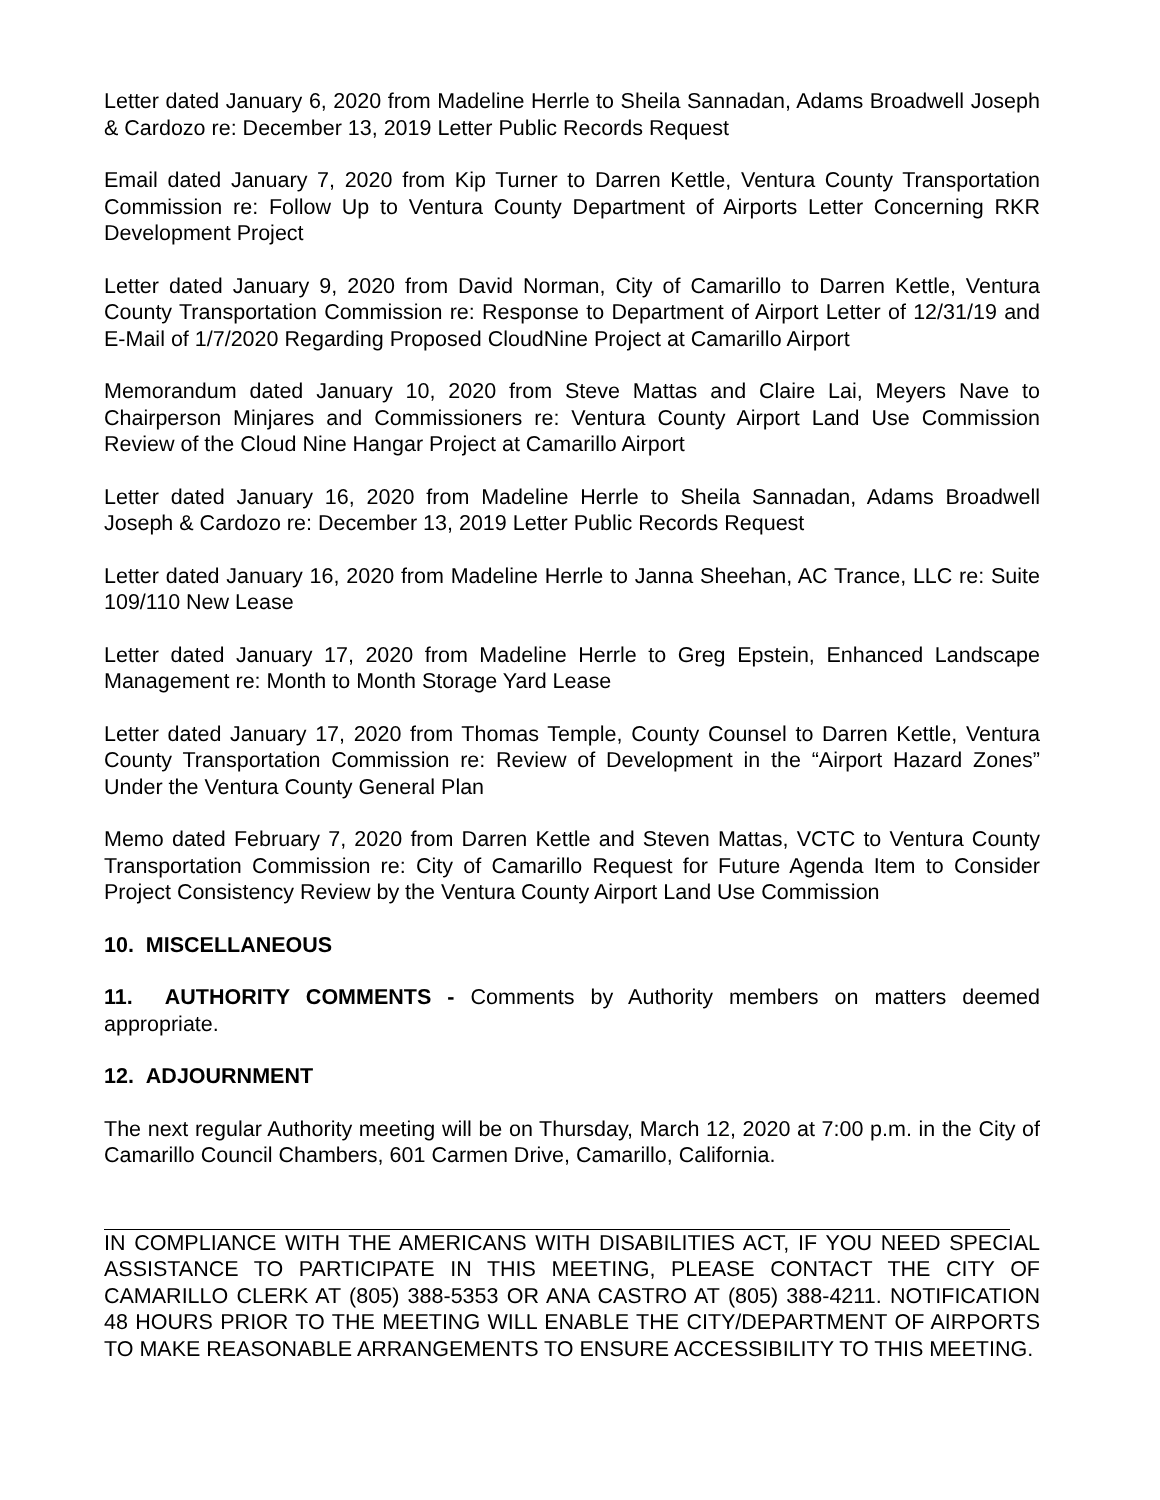Letter dated January 6, 2020 from Madeline Herrle to Sheila Sannadan, Adams Broadwell Joseph & Cardozo re: December 13, 2019 Letter Public Records Request
Email dated January 7, 2020 from Kip Turner to Darren Kettle, Ventura County Transportation Commission re: Follow Up to Ventura County Department of Airports Letter Concerning RKR Development Project
Letter dated January 9, 2020 from David Norman, City of Camarillo to Darren Kettle, Ventura County Transportation Commission re: Response to Department of Airport Letter of 12/31/19 and E-Mail of 1/7/2020 Regarding Proposed CloudNine Project at Camarillo Airport
Memorandum dated January 10, 2020 from Steve Mattas and Claire Lai, Meyers Nave to Chairperson Minjares and Commissioners re: Ventura County Airport Land Use Commission Review of the Cloud Nine Hangar Project at Camarillo Airport
Letter dated January 16, 2020 from Madeline Herrle to Sheila Sannadan, Adams Broadwell Joseph & Cardozo re: December 13, 2019 Letter Public Records Request
Letter dated January 16, 2020 from Madeline Herrle to Janna Sheehan, AC Trance, LLC re: Suite 109/110 New Lease
Letter dated January 17, 2020 from Madeline Herrle to Greg Epstein, Enhanced Landscape Management re: Month to Month Storage Yard Lease
Letter dated January 17, 2020 from Thomas Temple, County Counsel to Darren Kettle, Ventura County Transportation Commission re: Review of Development in the “Airport Hazard Zones” Under the Ventura County General Plan
Memo dated February 7, 2020 from Darren Kettle and Steven Mattas, VCTC to Ventura County Transportation Commission re: City of Camarillo Request for Future Agenda Item to Consider Project Consistency Review by the Ventura County Airport Land Use Commission
10. MISCELLANEOUS
11. AUTHORITY COMMENTS - Comments by Authority members on matters deemed appropriate.
12. ADJOURNMENT
The next regular Authority meeting will be on Thursday, March 12, 2020 at 7:00 p.m. in the City of Camarillo Council Chambers, 601 Carmen Drive, Camarillo, California.
IN COMPLIANCE WITH THE AMERICANS WITH DISABILITIES ACT, IF YOU NEED SPECIAL ASSISTANCE TO PARTICIPATE IN THIS MEETING, PLEASE CONTACT THE CITY OF CAMARILLO CLERK AT (805) 388-5353 OR ANA CASTRO AT (805) 388-4211. NOTIFICATION 48 HOURS PRIOR TO THE MEETING WILL ENABLE THE CITY/DEPARTMENT OF AIRPORTS TO MAKE REASONABLE ARRANGEMENTS TO ENSURE ACCESSIBILITY TO THIS MEETING.